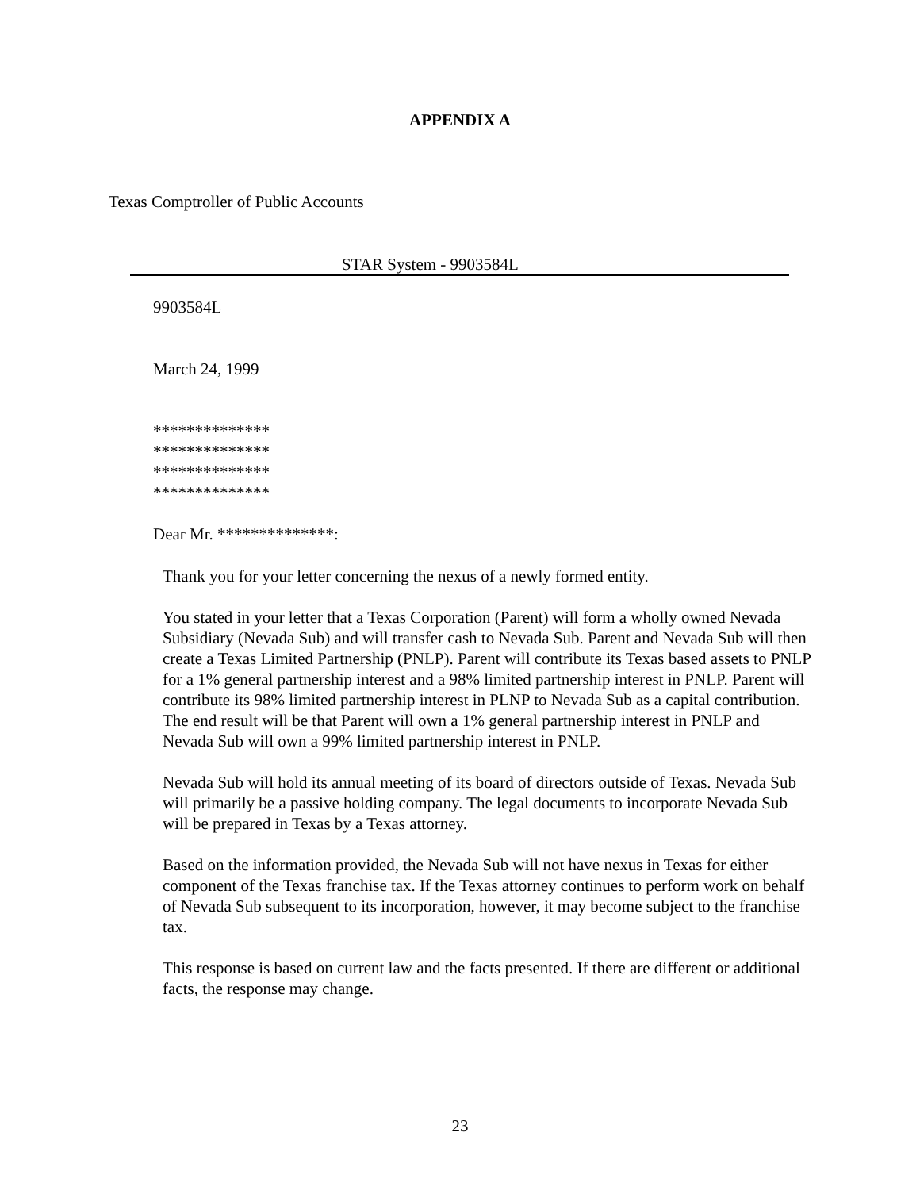APPENDIX A
Texas Comptroller of Public Accounts
STAR System - 9903584L
9903584L
March 24, 1999
**************
**************
**************
**************
Dear Mr. **************:
Thank you for your letter concerning the nexus of a newly formed entity.
You stated in your letter that a Texas Corporation (Parent) will form a wholly owned Nevada Subsidiary (Nevada Sub) and will transfer cash to Nevada Sub. Parent and Nevada Sub will then create a Texas Limited Partnership (PNLP). Parent will contribute its Texas based assets to PNLP for a 1% general partnership interest and a 98% limited partnership interest in PNLP. Parent will contribute its 98% limited partnership interest in PLNP to Nevada Sub as a capital contribution. The end result will be that Parent will own a 1% general partnership interest in PNLP and Nevada Sub will own a 99% limited partnership interest in PNLP.
Nevada Sub will hold its annual meeting of its board of directors outside of Texas. Nevada Sub will primarily be a passive holding company. The legal documents to incorporate Nevada Sub will be prepared in Texas by a Texas attorney.
Based on the information provided, the Nevada Sub will not have nexus in Texas for either component of the Texas franchise tax. If the Texas attorney continues to perform work on behalf of Nevada Sub subsequent to its incorporation, however, it may become subject to the franchise tax.
This response is based on current law and the facts presented. If there are different or additional facts, the response may change.
23